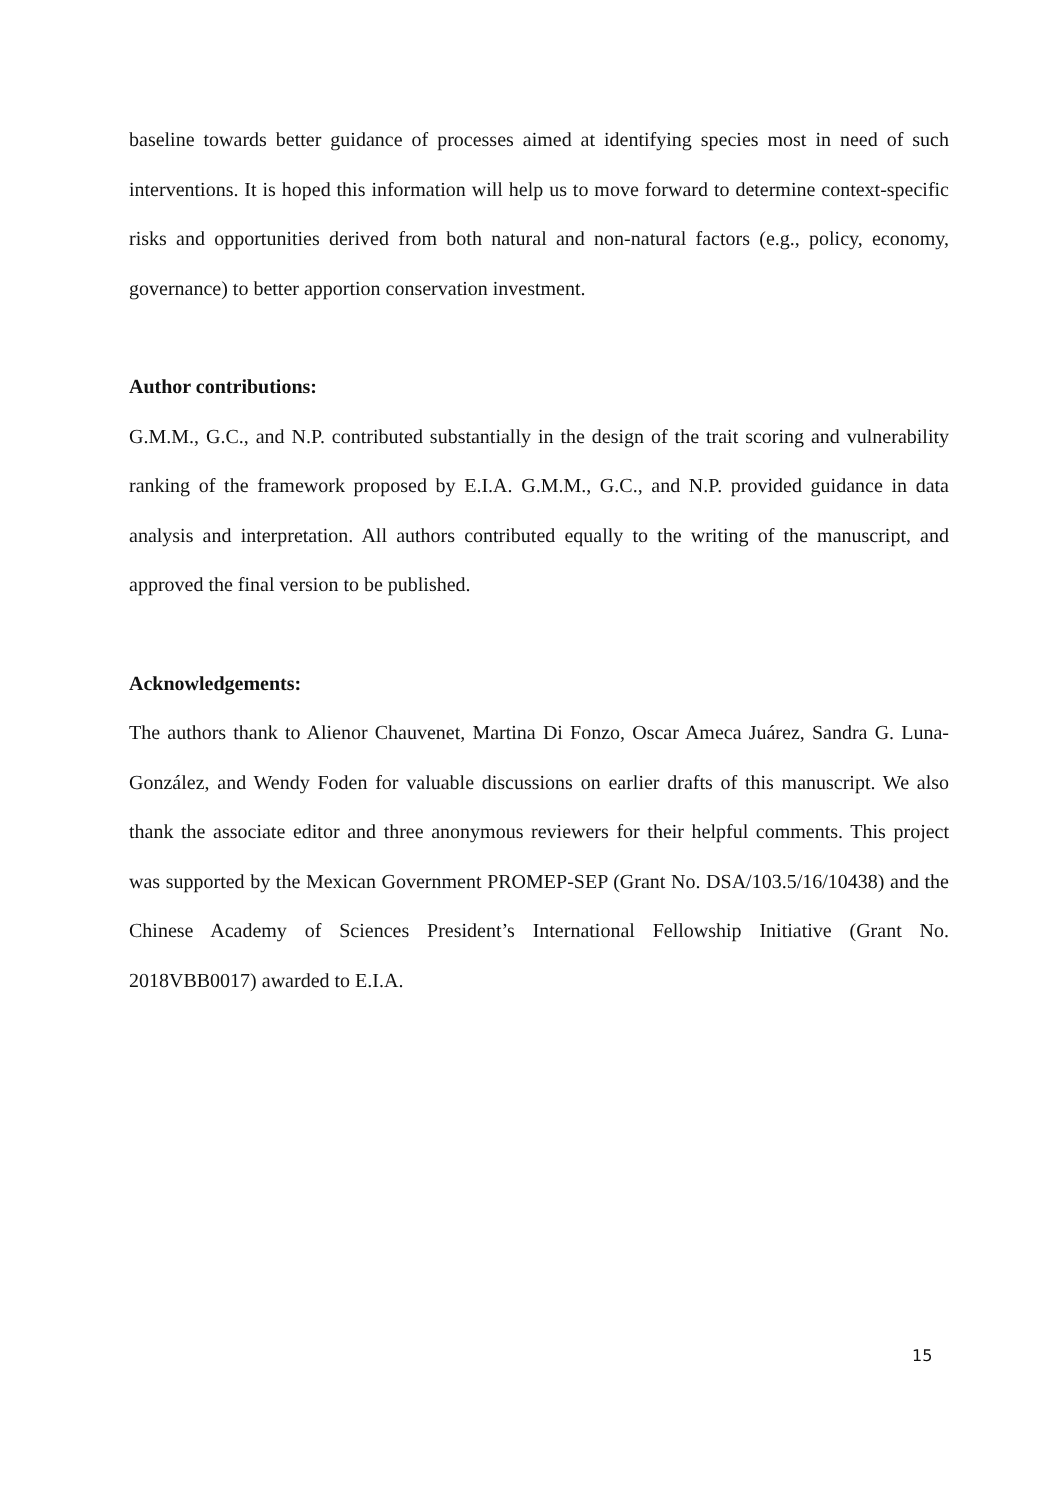baseline towards better guidance of processes aimed at identifying species most in need of such interventions. It is hoped this information will help us to move forward to determine context-specific risks and opportunities derived from both natural and non-natural factors (e.g., policy, economy, governance) to better apportion conservation investment.
Author contributions:
G.M.M., G.C., and N.P. contributed substantially in the design of the trait scoring and vulnerability ranking of the framework proposed by E.I.A. G.M.M., G.C., and N.P. provided guidance in data analysis and interpretation. All authors contributed equally to the writing of the manuscript, and approved the final version to be published.
Acknowledgements:
The authors thank to Alienor Chauvenet, Martina Di Fonzo, Oscar Ameca Juárez, Sandra G. Luna-González, and Wendy Foden for valuable discussions on earlier drafts of this manuscript. We also thank the associate editor and three anonymous reviewers for their helpful comments. This project was supported by the Mexican Government PROMEP-SEP (Grant No. DSA/103.5/16/10438) and the Chinese Academy of Sciences President’s International Fellowship Initiative (Grant No. 2018VBB0017) awarded to E.I.A.
15